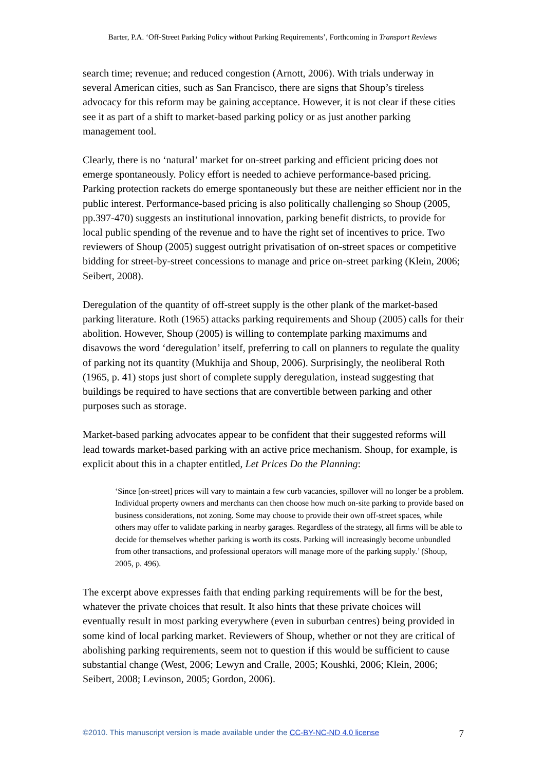Barter, P.A. ‘Off-Street Parking Policy without Parking Requirements’, Forthcoming in Transport Reviews
search time; revenue; and reduced congestion (Arnott, 2006). With trials underway in several American cities, such as San Francisco, there are signs that Shoup’s tireless advocacy for this reform may be gaining acceptance. However, it is not clear if these cities see it as part of a shift to market-based parking policy or as just another parking management tool.
Clearly, there is no ‘natural’ market for on-street parking and efficient pricing does not emerge spontaneously. Policy effort is needed to achieve performance-based pricing. Parking protection rackets do emerge spontaneously but these are neither efficient nor in the public interest. Performance-based pricing is also politically challenging so Shoup (2005, pp.397-470) suggests an institutional innovation, parking benefit districts, to provide for local public spending of the revenue and to have the right set of incentives to price. Two reviewers of Shoup (2005) suggest outright privatisation of on-street spaces or competitive bidding for street-by-street concessions to manage and price on-street parking (Klein, 2006; Seibert, 2008).
Deregulation of the quantity of off-street supply is the other plank of the market-based parking literature. Roth (1965) attacks parking requirements and Shoup (2005) calls for their abolition. However, Shoup (2005) is willing to contemplate parking maximums and disavows the word ‘deregulation’ itself, preferring to call on planners to regulate the quality of parking not its quantity (Mukhija and Shoup, 2006). Surprisingly, the neoliberal Roth (1965, p. 41) stops just short of complete supply deregulation, instead suggesting that buildings be required to have sections that are convertible between parking and other purposes such as storage.
Market-based parking advocates appear to be confident that their suggested reforms will lead towards market-based parking with an active price mechanism. Shoup, for example, is explicit about this in a chapter entitled, Let Prices Do the Planning:
‘Since [on-street] prices will vary to maintain a few curb vacancies, spillover will no longer be a problem. Individual property owners and merchants can then choose how much on-site parking to provide based on business considerations, not zoning. Some may choose to provide their own off-street spaces, while others may offer to validate parking in nearby garages. Regardless of the strategy, all firms will be able to decide for themselves whether parking is worth its costs. Parking will increasingly become unbundled from other transactions, and professional operators will manage more of the parking supply.’ (Shoup, 2005, p. 496).
The excerpt above expresses faith that ending parking requirements will be for the best, whatever the private choices that result. It also hints that these private choices will eventually result in most parking everywhere (even in suburban centres) being provided in some kind of local parking market. Reviewers of Shoup, whether or not they are critical of abolishing parking requirements, seem not to question if this would be sufficient to cause substantial change (West, 2006; Lewyn and Cralle, 2005; Koushki, 2006; Klein, 2006; Seibert, 2008; Levinson, 2005; Gordon, 2006).
©2010. This manuscript version is made available under the CC-BY-NC-ND 4.0 license 7